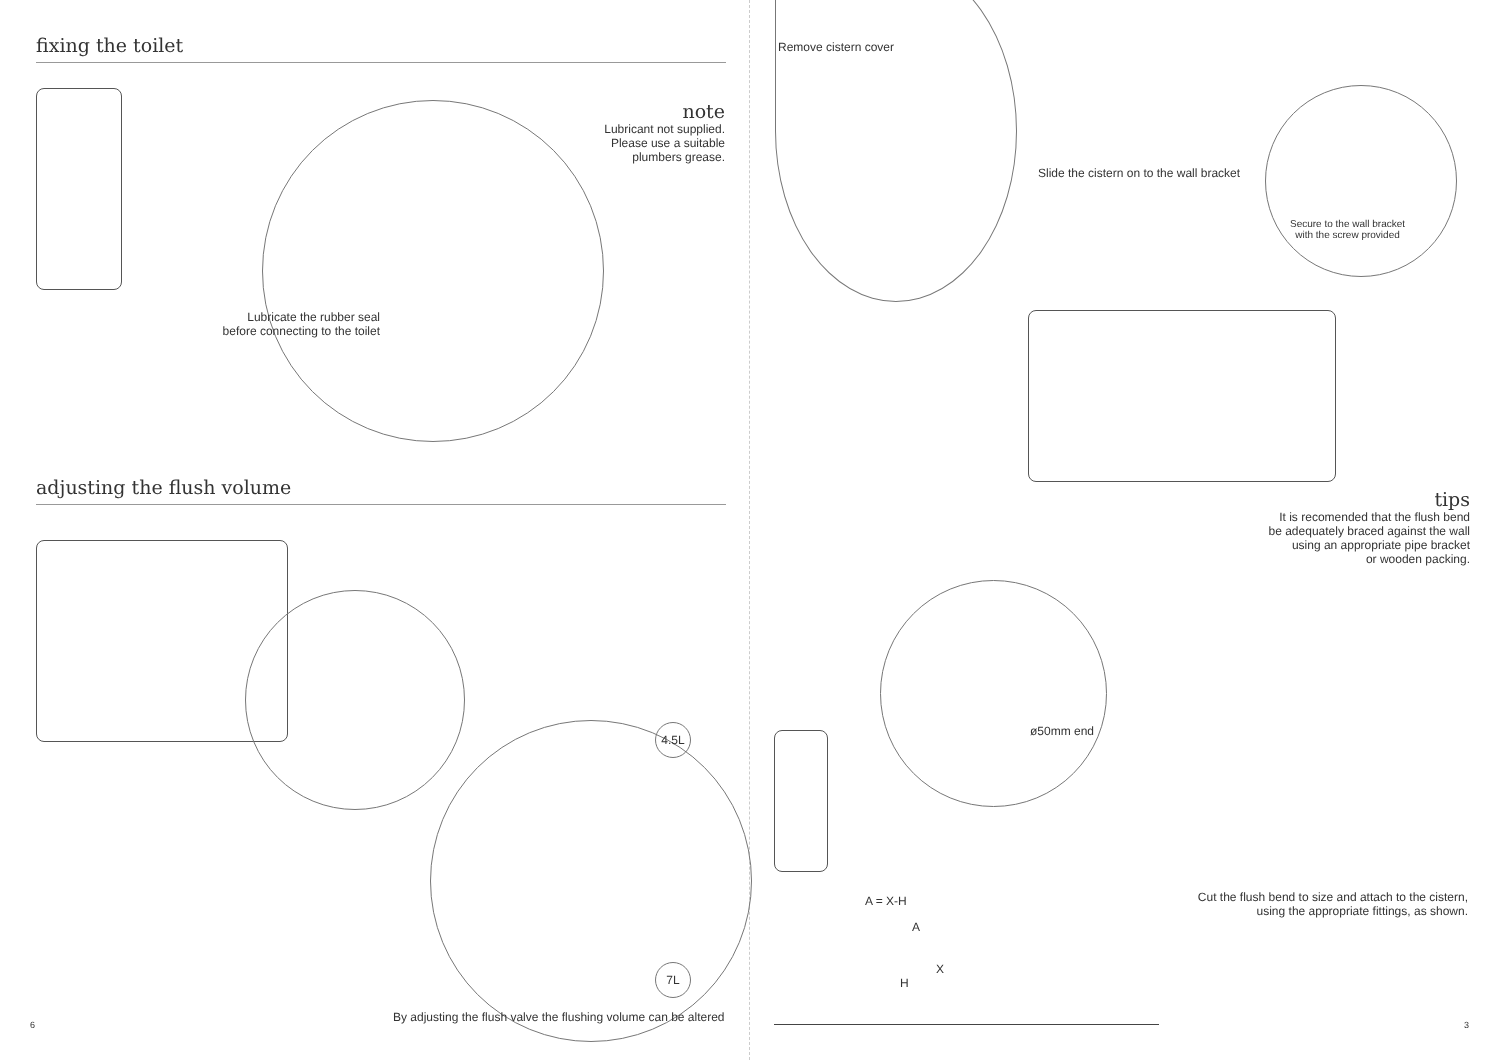fixing the toilet
note
Lubricant not supplied.
Please use a suitable
plumbers grease.
Lubricate the rubber seal
before connecting to the toilet
adjusting the flush volume
4.5L
7L
6
By adjusting the flush valve the flushing volume can be altered
Remove cistern cover
Slide the cistern on to the wall bracket
Secure to the wall bracket
with the screw provided
tips
It is recomended that the flush bend
be adequately braced against the wall
using an appropriate pipe bracket
or wooden packing.
ø50mm end
A = X-H
A
X
H
Cut the flush bend to size and attach to the cistern,
using the appropriate fittings, as shown.
3